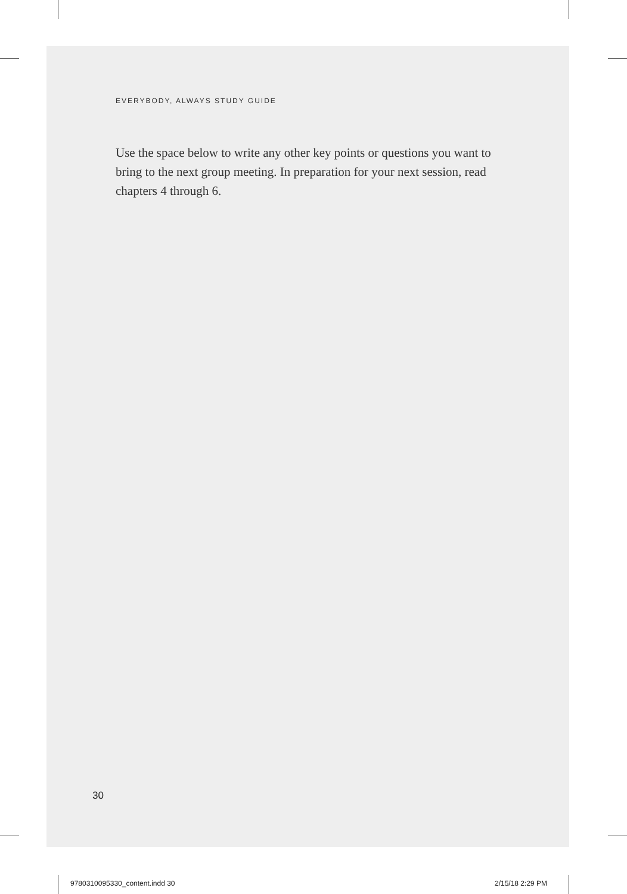EVERYBODY, ALWAYS STUDY GUIDE
Use the space below to write any other key points or questions you want to bring to the next group meeting. In preparation for your next session, read chapters 4 through 6.
30
9780310095330_content.indd 30 2/15/18 2:29 PM